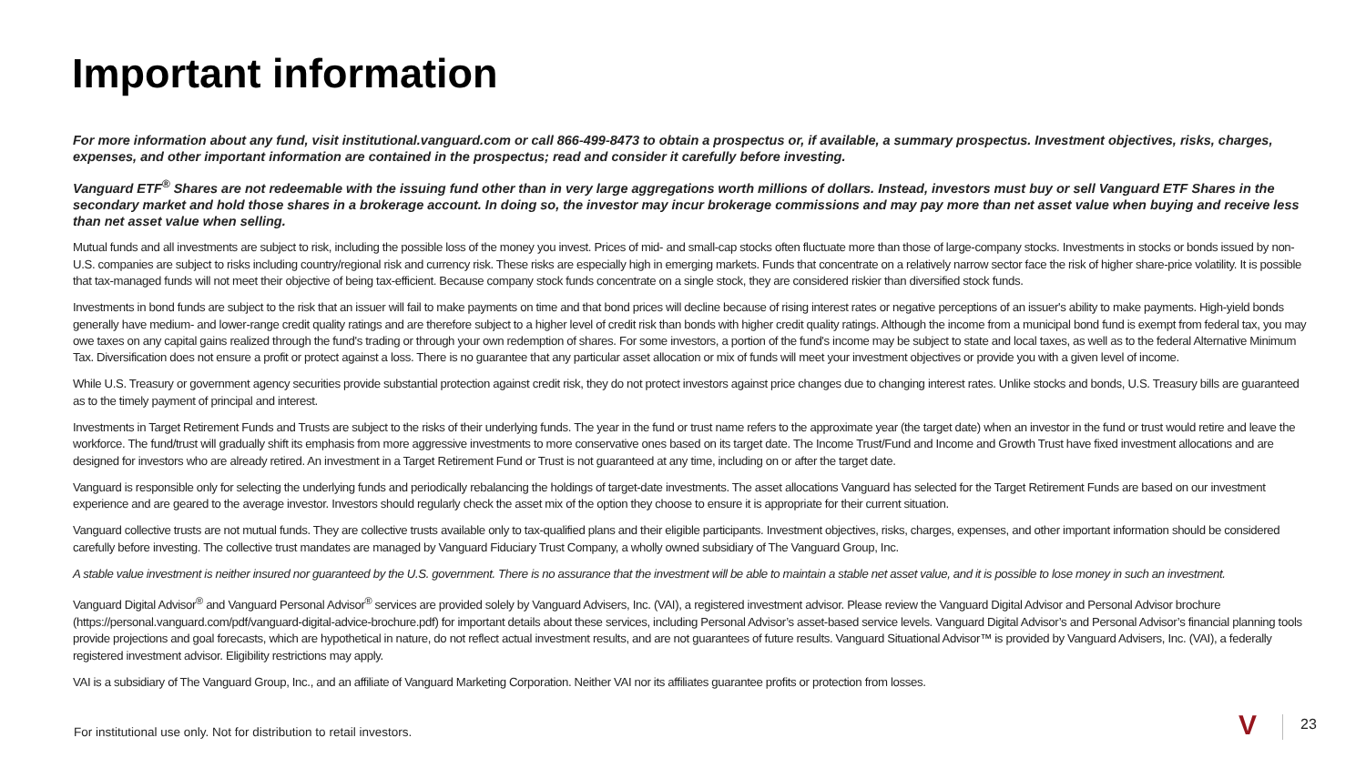Important information
For more information about any fund, visit institutional.vanguard.com or call 866-499-8473 to obtain a prospectus or, if available, a summary prospectus. Investment objectives, risks, charges, expenses, and other important information are contained in the prospectus; read and consider it carefully before investing.
Vanguard ETF<sup>®</sup> Shares are not redeemable with the issuing fund other than in very large aggregations worth millions of dollars. Instead, investors must buy or sell Vanguard ETF Shares in the secondary market and hold those shares in a brokerage account. In doing so, the investor may incur brokerage commissions and may pay more than net asset value when buying and receive less than net asset value when selling.
Mutual funds and all investments are subject to risk, including the possible loss of the money you invest. Prices of mid- and small-cap stocks often fluctuate more than those of large-company stocks. Investments in stocks or bonds issued by non-U.S. companies are subject to risks including country/regional risk and currency risk. These risks are especially high in emerging markets. Funds that concentrate on a relatively narrow sector face the risk of higher share-price volatility. It is possible that tax-managed funds will not meet their objective of being tax-efficient. Because company stock funds concentrate on a single stock, they are considered riskier than diversified stock funds.
Investments in bond funds are subject to the risk that an issuer will fail to make payments on time and that bond prices will decline because of rising interest rates or negative perceptions of an issuer's ability to make payments. High-yield bonds generally have medium- and lower-range credit quality ratings and are therefore subject to a higher level of credit risk than bonds with higher credit quality ratings. Although the income from a municipal bond fund is exempt from federal tax, you may owe taxes on any capital gains realized through the fund's trading or through your own redemption of shares. For some investors, a portion of the fund's income may be subject to state and local taxes, as well as to the federal Alternative Minimum Tax. Diversification does not ensure a profit or protect against a loss. There is no guarantee that any particular asset allocation or mix of funds will meet your investment objectives or provide you with a given level of income.
While U.S. Treasury or government agency securities provide substantial protection against credit risk, they do not protect investors against price changes due to changing interest rates. Unlike stocks and bonds, U.S. Treasury bills are guaranteed as to the timely payment of principal and interest.
Investments in Target Retirement Funds and Trusts are subject to the risks of their underlying funds. The year in the fund or trust name refers to the approximate year (the target date) when an investor in the fund or trust would retire and leave the workforce. The fund/trust will gradually shift its emphasis from more aggressive investments to more conservative ones based on its target date. The Income Trust/Fund and Income and Growth Trust have fixed investment allocations and are designed for investors who are already retired. An investment in a Target Retirement Fund or Trust is not guaranteed at any time, including on or after the target date.
Vanguard is responsible only for selecting the underlying funds and periodically rebalancing the holdings of target-date investments. The asset allocations Vanguard has selected for the Target Retirement Funds are based on our investment experience and are geared to the average investor. Investors should regularly check the asset mix of the option they choose to ensure it is appropriate for their current situation.
Vanguard collective trusts are not mutual funds. They are collective trusts available only to tax-qualified plans and their eligible participants. Investment objectives, risks, charges, expenses, and other important information should be considered carefully before investing. The collective trust mandates are managed by Vanguard Fiduciary Trust Company, a wholly owned subsidiary of The Vanguard Group, Inc.
A stable value investment is neither insured nor guaranteed by the U.S. government. There is no assurance that the investment will be able to maintain a stable net asset value, and it is possible to lose money in such an investment.
Vanguard Digital Advisor<sup>®</sup> and Vanguard Personal Advisor<sup>®</sup> services are provided solely by Vanguard Advisers, Inc. (VAI), a registered investment advisor. Please review the Vanguard Digital Advisor and Personal Advisor brochure (https://personal.vanguard.com/pdf/vanguard-digital-advice-brochure.pdf) for important details about these services, including Personal Advisor’s asset-based service levels. Vanguard Digital Advisor’s and Personal Advisor’s financial planning tools provide projections and goal forecasts, which are hypothetical in nature, do not reflect actual investment results, and are not guarantees of future results. Vanguard Situational Advisor™ is provided by Vanguard Advisers, Inc. (VAI), a federally registered investment advisor. Eligibility restrictions may apply.
VAI is a subsidiary of The Vanguard Group, Inc., and an affiliate of Vanguard Marketing Corporation. Neither VAI nor its affiliates guarantee profits or protection from losses.
For institutional use only. Not for distribution to retail investors.
V 23